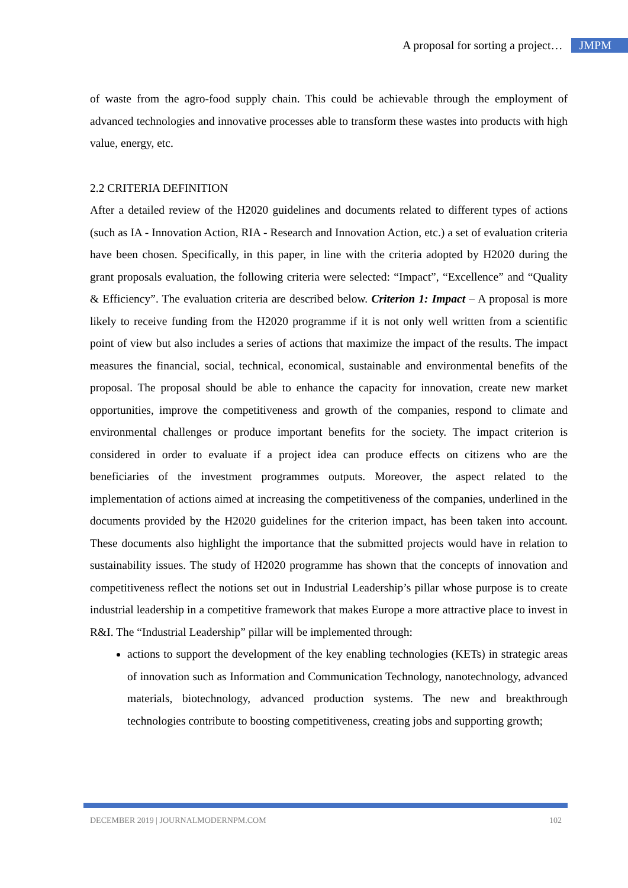A proposal for sorting a project… JMPM
of waste from the agro-food supply chain. This could be achievable through the employment of advanced technologies and innovative processes able to transform these wastes into products with high value, energy, etc.
2.2 CRITERIA DEFINITION
After a detailed review of the H2020 guidelines and documents related to different types of actions (such as IA - Innovation Action, RIA - Research and Innovation Action, etc.) a set of evaluation criteria have been chosen. Specifically, in this paper, in line with the criteria adopted by H2020 during the grant proposals evaluation, the following criteria were selected: “Impact”, “Excellence” and “Quality & Efficiency”. The evaluation criteria are described below. Criterion 1: Impact – A proposal is more likely to receive funding from the H2020 programme if it is not only well written from a scientific point of view but also includes a series of actions that maximize the impact of the results. The impact measures the financial, social, technical, economical, sustainable and environmental benefits of the proposal. The proposal should be able to enhance the capacity for innovation, create new market opportunities, improve the competitiveness and growth of the companies, respond to climate and environmental challenges or produce important benefits for the society. The impact criterion is considered in order to evaluate if a project idea can produce effects on citizens who are the beneficiaries of the investment programmes outputs. Moreover, the aspect related to the implementation of actions aimed at increasing the competitiveness of the companies, underlined in the documents provided by the H2020 guidelines for the criterion impact, has been taken into account. These documents also highlight the importance that the submitted projects would have in relation to sustainability issues. The study of H2020 programme has shown that the concepts of innovation and competitiveness reflect the notions set out in Industrial Leadership’s pillar whose purpose is to create industrial leadership in a competitive framework that makes Europe a more attractive place to invest in R&I. The “Industrial Leadership” pillar will be implemented through:
actions to support the development of the key enabling technologies (KETs) in strategic areas of innovation such as Information and Communication Technology, nanotechnology, advanced materials, biotechnology, advanced production systems. The new and breakthrough technologies contribute to boosting competitiveness, creating jobs and supporting growth;
DECEMBER 2019 | JOURNALMODERNPM.COM 102